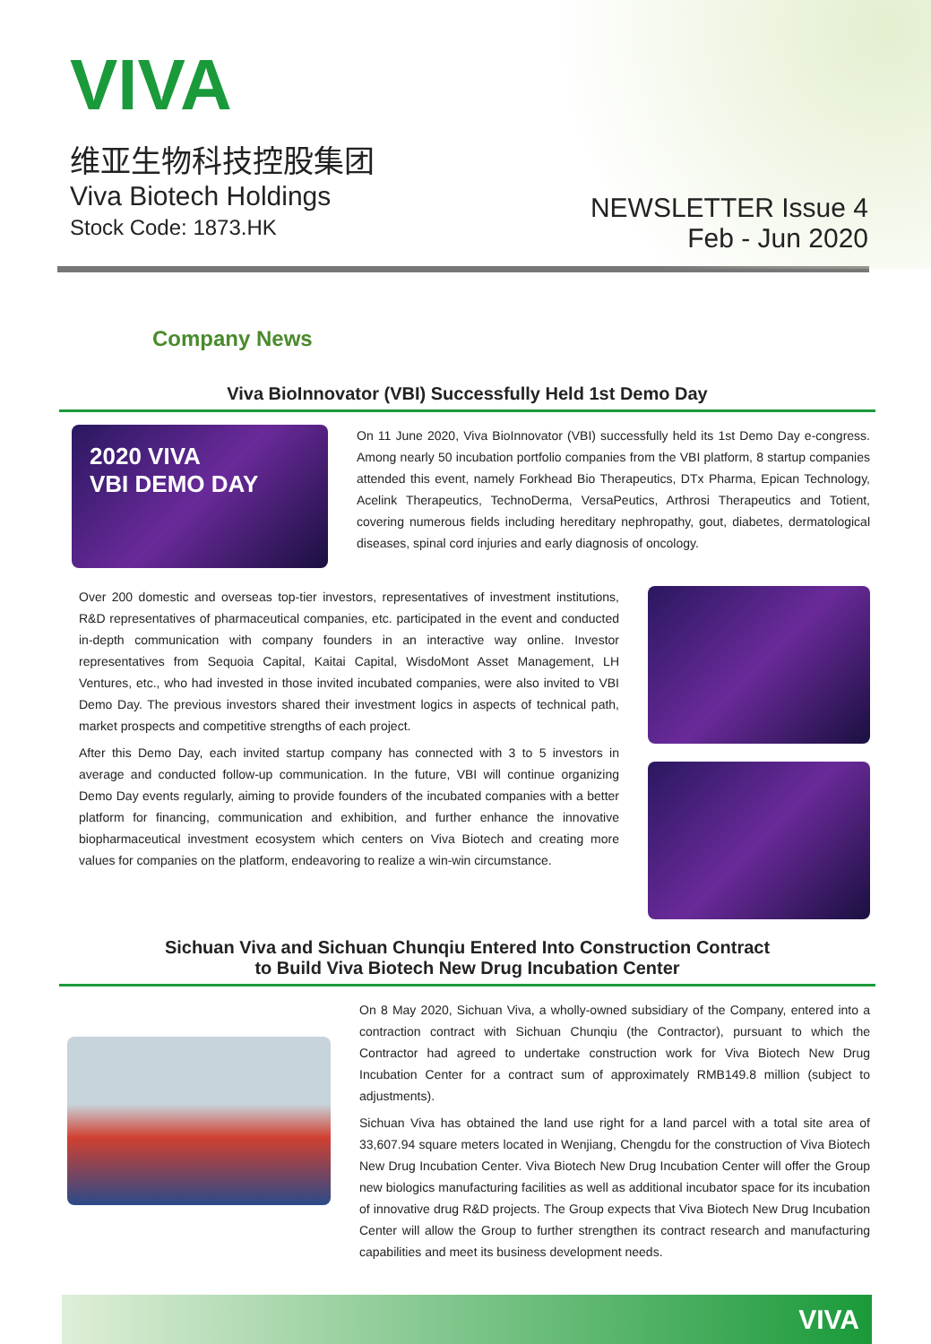VIVA
维亚生物科技控股集团
Viva Biotech Holdings
Stock Code: 1873.HK
NEWSLETTER Issue 4
Feb - Jun 2020
Company News
Viva BioInnovator (VBI) Successfully Held 1st Demo Day
2020 VIVA
VBI DEMO DAY
On 11 June 2020, Viva BioInnovator (VBI) successfully held its 1st Demo Day e-congress. Among nearly 50 incubation portfolio companies from the VBI platform, 8 startup companies attended this event, namely Forkhead Bio Therapeutics, DTx Pharma, Epican Technology, Acelink Therapeutics, TechnoDerma, VersaPeutics, Arthrosi Therapeutics and Totient, covering numerous fields including hereditary nephropathy, gout, diabetes, dermatological diseases, spinal cord injuries and early diagnosis of oncology.
Over 200 domestic and overseas top-tier investors, representatives of investment institutions, R&D representatives of pharmaceutical companies, etc. participated in the event and conducted in-depth communication with company founders in an interactive way online. Investor representatives from Sequoia Capital, Kaitai Capital, WisdoMont Asset Management, LH Ventures, etc., who had invested in those invited incubated companies, were also invited to VBI Demo Day. The previous investors shared their investment logics in aspects of technical path, market prospects and competitive strengths of each project.
After this Demo Day, each invited startup company has connected with 3 to 5 investors in average and conducted follow-up communication. In the future, VBI will continue organizing Demo Day events regularly, aiming to provide founders of the incubated companies with a better platform for financing, communication and exhibition, and further enhance the innovative biopharmaceutical investment ecosystem which centers on Viva Biotech and creating more values for companies on the platform, endeavoring to realize a win-win circumstance.
Sichuan Viva and Sichuan Chunqiu Entered Into Construction Contract
to Build Viva Biotech New Drug Incubation Center
On 8 May 2020, Sichuan Viva, a wholly-owned subsidiary of the Company, entered into a contraction contract with Sichuan Chunqiu (the Contractor), pursuant to which the Contractor had agreed to undertake construction work for Viva Biotech New Drug Incubation Center for a contract sum of approximately RMB149.8 million (subject to adjustments).
Sichuan Viva has obtained the land use right for a land parcel with a total site area of 33,607.94 square meters located in Wenjiang, Chengdu for the construction of Viva Biotech New Drug Incubation Center. Viva Biotech New Drug Incubation Center will offer the Group new biologics manufacturing facilities as well as additional incubator space for its incubation of innovative drug R&D projects. The Group expects that Viva Biotech New Drug Incubation Center will allow the Group to further strengthen its contract research and manufacturing capabilities and meet its business development needs.
VIVA